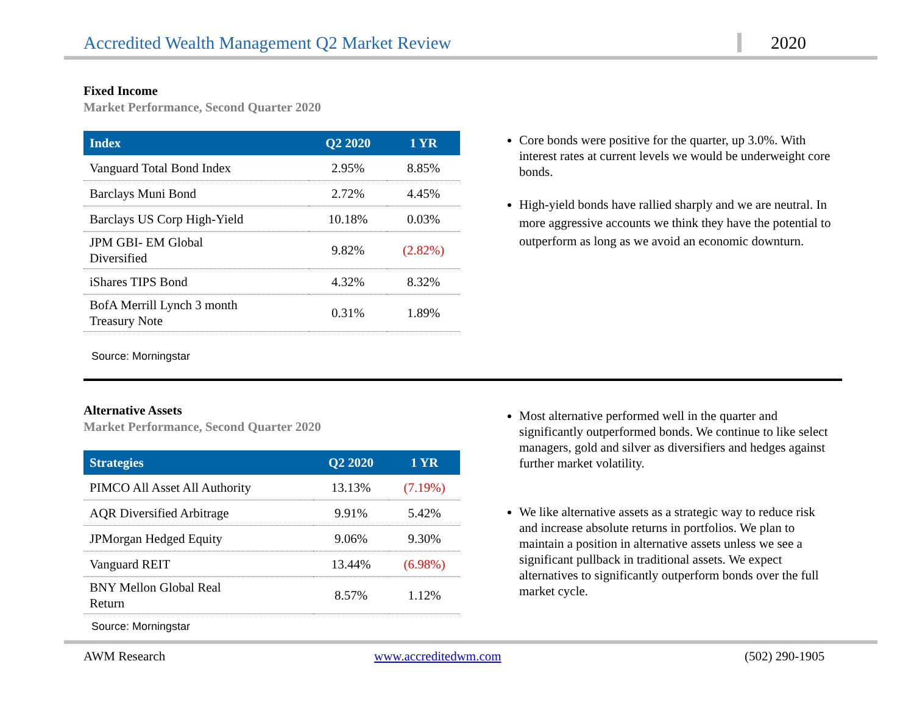Accredited Wealth Management Q2 Market Review
2020
Fixed Income
Market Performance, Second Quarter 2020
| Index | Q2 2020 | 1 YR |
| --- | --- | --- |
| Vanguard Total Bond Index | 2.95% | 8.85% |
| Barclays Muni Bond | 2.72% | 4.45% |
| Barclays US Corp High-Yield | 10.18% | 0.03% |
| JPM GBI- EM Global Diversified | 9.82% | (2.82%) |
| iShares TIPS Bond | 4.32% | 8.32% |
| BofA Merrill Lynch 3 month Treasury Note | 0.31% | 1.89% |
Source: Morningstar
Core bonds were positive for the quarter, up 3.0%. With interest rates at current levels we would be underweight core bonds.
High-yield bonds have rallied sharply and we are neutral. In more aggressive accounts we think they have the potential to outperform as long as we avoid an economic downturn.
Alternative Assets
Market Performance, Second Quarter 2020
| Strategies | Q2 2020 | 1 YR |
| --- | --- | --- |
| PIMCO All Asset All Authority | 13.13% | (7.19%) |
| AQR Diversified Arbitrage | 9.91% | 5.42% |
| JPMorgan Hedged Equity | 9.06% | 9.30% |
| Vanguard REIT | 13.44% | (6.98%) |
| BNY Mellon Global Real Return | 8.57% | 1.12% |
Source: Morningstar
Most alternative performed well in the quarter and significantly outperformed bonds. We continue to like select managers, gold and silver as diversifiers and hedges against further market volatility.
We like alternative assets as a strategic way to reduce risk and increase absolute returns in portfolios. We plan to maintain a position in alternative assets unless we see a significant pullback in traditional assets. We expect alternatives to significantly outperform bonds over the full market cycle.
AWM Research www.accreditedwm.com (502) 290-1905